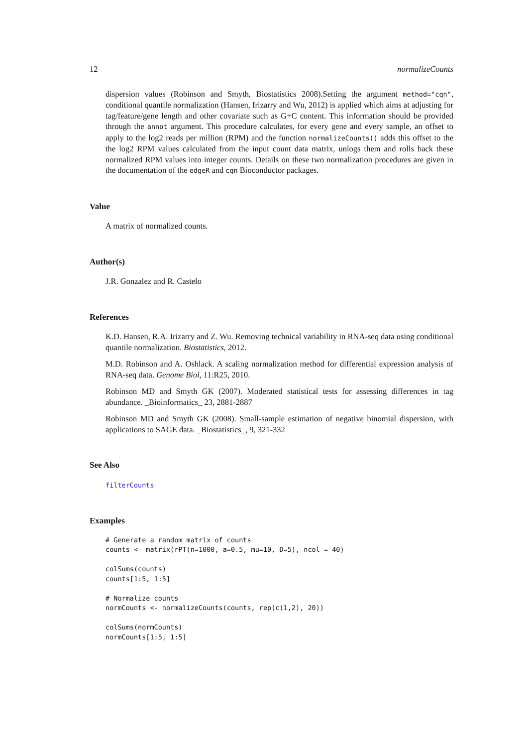12 normalizeCounts
dispersion values (Robinson and Smyth, Biostatistics 2008).Setting the argument method="cqn", conditional quantile normalization (Hansen, Irizarry and Wu, 2012) is applied which aims at adjusting for tag/feature/gene length and other covariate such as G+C content. This information should be provided through the annot argument. This procedure calculates, for every gene and every sample, an offset to apply to the log2 reads per million (RPM) and the function normalizeCounts() adds this offset to the the log2 RPM values calculated from the input count data matrix, unlogs them and rolls back these normalized RPM values into integer counts. Details on these two normalization procedures are given in the documentation of the edgeR and cqn Bioconductor packages.
Value
A matrix of normalized counts.
Author(s)
J.R. Gonzalez and R. Castelo
References
K.D. Hansen, R.A. Irizarry and Z. Wu. Removing technical variability in RNA-seq data using conditional quantile normalization. Biostatistics, 2012.
M.D. Robinson and A. Oshlack. A scaling normalization method for differential expression analysis of RNA-seq data. Genome Biol, 11:R25, 2010.
Robinson MD and Smyth GK (2007). Moderated statistical tests for assessing differences in tag abundance. _Bioinformatics_ 23, 2881-2887
Robinson MD and Smyth GK (2008). Small-sample estimation of negative binomial dispersion, with applications to SAGE data. _Biostatistics_, 9, 321-332
See Also
filterCounts
Examples
# Generate a random matrix of counts
counts <- matrix(rPT(n=1000, a=0.5, mu=10, D=5), ncol = 40)

colSums(counts)
counts[1:5, 1:5]

# Normalize counts
normCounts <- normalizeCounts(counts, rep(c(1,2), 20))

colSums(normCounts)
normCounts[1:5, 1:5]